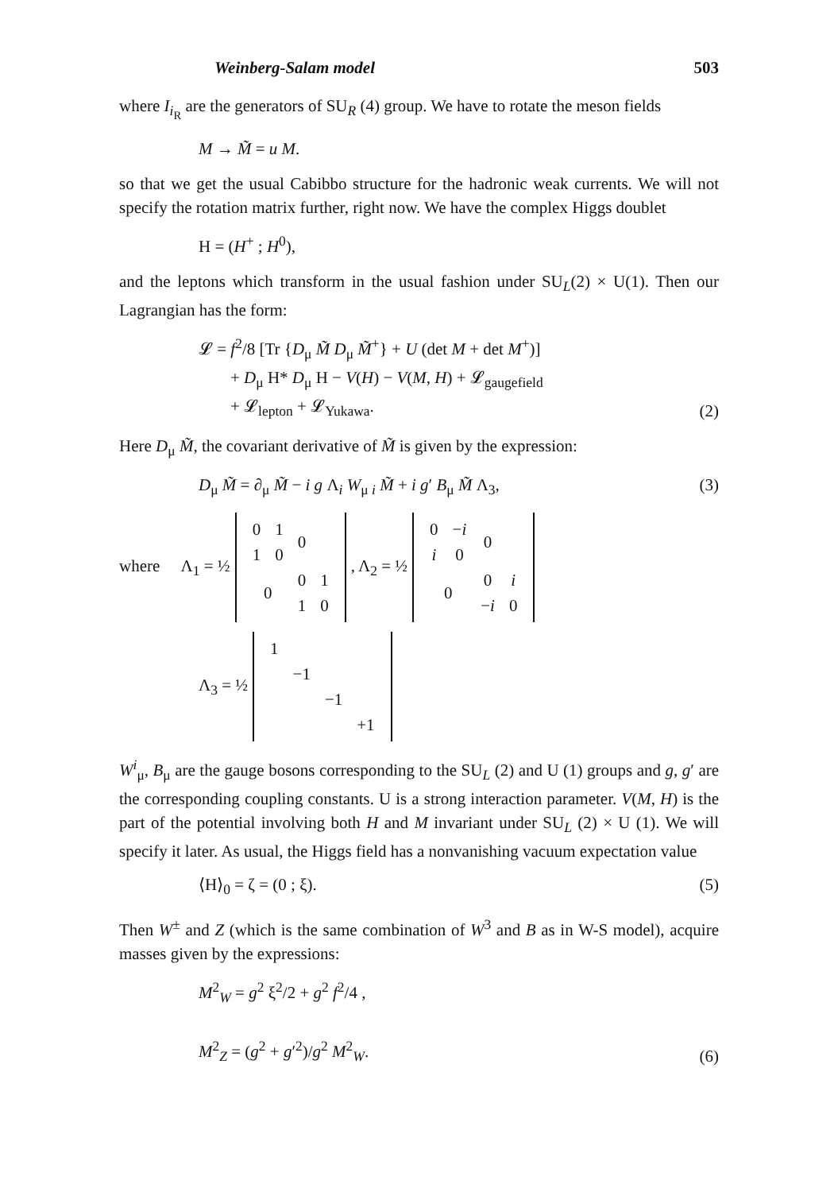Weinberg-Salam model 503
where I<sub>i<sub>R</sub></sub> are the generators of SU<sub>R</sub> (4) group. We have to rotate the meson fields
M → M̃ = u M.
so that we get the usual Cabibbo structure for the hadronic weak currents. We will not specify the rotation matrix further, right now. We have the complex Higgs doublet
H = (H<sup>+</sup> ; H<sup>0</sup>),
and the leptons which transform in the usual fashion under SU<sub>L</sub>(2) × U(1). Then our Lagrangian has the form:
𝓛 = f<sup>2</sup>/8 [Tr {D<sub>μ</sub> M̃ D<sub>μ</sub> M̃<sup>+</sup>} + U (det M + det M<sup>+</sup>)]
+ D<sub>μ</sub> H* D<sub>μ</sub> H − V(H) − V(M, H) + 𝓛<sub>gaugefield</sub>
+ 𝓛<sub>lepton</sub> + 𝓛<sub>Yukawa</sub>.
(2)
Here D<sub>μ</sub> M̃, the covariant derivative of M̃ is given by the expression:
D<sub>μ</sub> M̃ = ∂<sub>μ</sub> M̃ − i g Λ<sub>i</sub> W<sub>μ i</sub> M̃ + i g′ B<sub>μ</sub> M̃ Λ<sub>3</sub>,
(3)
where Λ<sub>1</sub> = ½
| 0 | 1 | 0 | |
| 1 | 0 | | |
| 0 | | 0 | 1 |
| | | 1 | 0 |
, Λ<sub>2</sub> = ½
| 0 | − i | 0 | |
| i | 0 | | |
| 0 | | 0 | i |
| | | − i | 0 |
Λ<sub>3</sub> = ½
| 1 | | | |
| | −1 | | |
| | | −1 | |
| | | | +1 |
W<sup>i</sup><sub>μ</sub>, B<sub>μ</sub> are the gauge bosons corresponding to the SU<sub>L</sub> (2) and U (1) groups and g, g′ are the corresponding coupling constants. U is a strong interaction parameter. V(M, H) is the part of the potential involving both H and M invariant under SU<sub>L</sub> (2) × U (1). We will specify it later. As usual, the Higgs field has a nonvanishing vacuum expectation value
⟨H⟩<sub>0</sub> = ζ = (0 ; ξ). (5)
Then W<sup>±</sup> and Z (which is the same combination of W<sup>3</sup> and B as in W-S model), acquire masses given by the expressions:
M<sup>2</sup><sub>W</sub> = g<sup>2</sup> ξ<sup>2</sup>/2 + g<sup>2</sup> f<sup>2</sup>/4 ,
M<sup>2</sup><sub>Z</sub> = (g<sup>2</sup> + g′<sup>2</sup>)/g<sup>2</sup> M<sup>2</sup><sub>W</sub>.
(6)